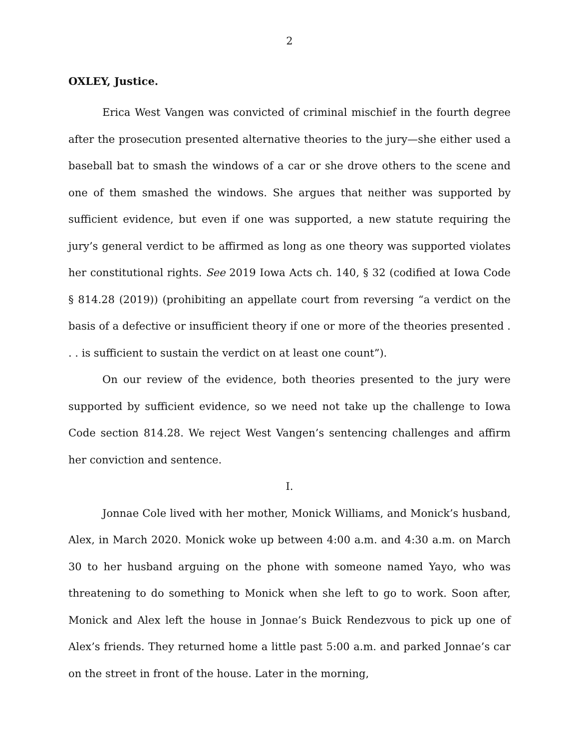2
OXLEY, Justice.
Erica West Vangen was convicted of criminal mischief in the fourth degree after the prosecution presented alternative theories to the jury—she either used a baseball bat to smash the windows of a car or she drove others to the scene and one of them smashed the windows. She argues that neither was supported by sufficient evidence, but even if one was supported, a new statute requiring the jury’s general verdict to be affirmed as long as one theory was supported violates her constitutional rights. See 2019 Iowa Acts ch. 140, § 32 (codified at Iowa Code § 814.28 (2019)) (prohibiting an appellate court from reversing “a verdict on the basis of a defective or insufficient theory if one or more of the theories presented . . . is sufficient to sustain the verdict on at least one count”).
On our review of the evidence, both theories presented to the jury were supported by sufficient evidence, so we need not take up the challenge to Iowa Code section 814.28. We reject West Vangen’s sentencing challenges and affirm her conviction and sentence.
I.
Jonnae Cole lived with her mother, Monick Williams, and Monick’s husband, Alex, in March 2020. Monick woke up between 4:00 a.m. and 4:30 a.m. on March 30 to her husband arguing on the phone with someone named Yayo, who was threatening to do something to Monick when she left to go to work. Soon after, Monick and Alex left the house in Jonnae’s Buick Rendezvous to pick up one of Alex’s friends. They returned home a little past 5:00 a.m. and parked Jonnae’s car on the street in front of the house. Later in the morning,